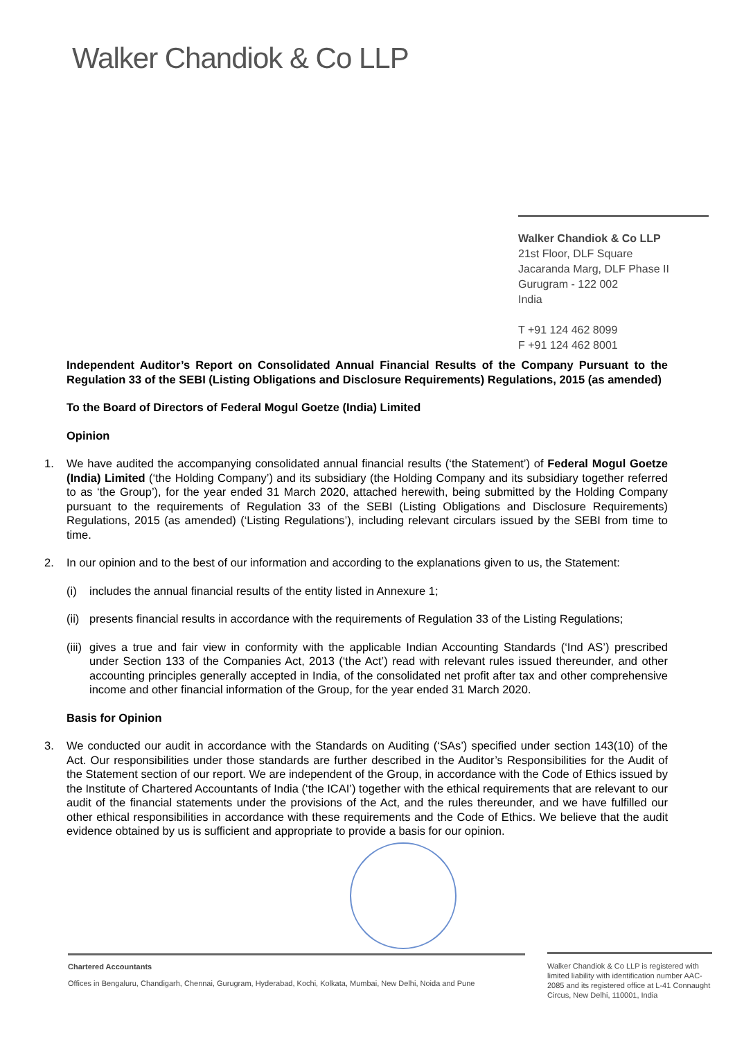Walker Chandiok & Co LLP
Walker Chandiok & Co LLP
21st Floor, DLF Square
Jacaranda Marg, DLF Phase II
Gurugram - 122 002
India
T +91 124 462 8099
F +91 124 462 8001
Independent Auditor’s Report on Consolidated Annual Financial Results of the Company Pursuant to the Regulation 33 of the SEBI (Listing Obligations and Disclosure Requirements) Regulations, 2015 (as amended)
To the Board of Directors of Federal Mogul Goetze (India) Limited
Opinion
1. We have audited the accompanying consolidated annual financial results (‘the Statement’) of Federal Mogul Goetze (India) Limited (‘the Holding Company’) and its subsidiary (the Holding Company and its subsidiary together referred to as ‘the Group’), for the year ended 31 March 2020, attached herewith, being submitted by the Holding Company pursuant to the requirements of Regulation 33 of the SEBI (Listing Obligations and Disclosure Requirements) Regulations, 2015 (as amended) (‘Listing Regulations’), including relevant circulars issued by the SEBI from time to time.
2. In our opinion and to the best of our information and according to the explanations given to us, the Statement:
(i) includes the annual financial results of the entity listed in Annexure 1;
(ii) presents financial results in accordance with the requirements of Regulation 33 of the Listing Regulations;
(iii) gives a true and fair view in conformity with the applicable Indian Accounting Standards (‘Ind AS’) prescribed under Section 133 of the Companies Act, 2013 (‘the Act’) read with relevant rules issued thereunder, and other accounting principles generally accepted in India, of the consolidated net profit after tax and other comprehensive income and other financial information of the Group, for the year ended 31 March 2020.
Basis for Opinion
3. We conducted our audit in accordance with the Standards on Auditing (‘SAs’) specified under section 143(10) of the Act. Our responsibilities under those standards are further described in the Auditor’s Responsibilities for the Audit of the Statement section of our report. We are independent of the Group, in accordance with the Code of Ethics issued by the Institute of Chartered Accountants of India (‘the ICAI’) together with the ethical requirements that are relevant to our audit of the financial statements under the provisions of the Act, and the rules thereunder, and we have fulfilled our other ethical responsibilities in accordance with these requirements and the Code of Ethics. We believe that the audit evidence obtained by us is sufficient and appropriate to provide a basis for our opinion.
Chartered Accountants
Offices in Bengaluru, Chandigarh, Chennai, Gurugram, Hyderabad, Kochi, Kolkata, Mumbai, New Delhi, Noida and Pune
Walker Chandiok & Co LLP is registered with limited liability with identification number AAC-2085 and its registered office at L-41 Connaught Circus, New Delhi, 110001, India